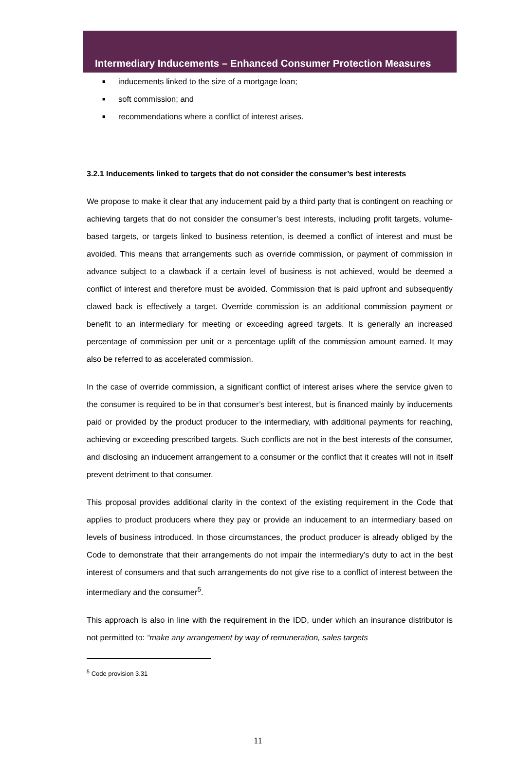Intermediary Inducements – Enhanced Consumer Protection Measures
■ inducements linked to the size of a mortgage loan;
■ soft commission; and
■ recommendations where a conflict of interest arises.
3.2.1 Inducements linked to targets that do not consider the consumer’s best interests
We propose to make it clear that any inducement paid by a third party that is contingent on reaching or achieving targets that do not consider the consumer’s best interests, including profit targets, volume-based targets, or targets linked to business retention, is deemed a conflict of interest and must be avoided. This means that arrangements such as override commission, or payment of commission in advance subject to a clawback if a certain level of business is not achieved, would be deemed a conflict of interest and therefore must be avoided. Commission that is paid upfront and subsequently clawed back is effectively a target. Override commission is an additional commission payment or benefit to an intermediary for meeting or exceeding agreed targets. It is generally an increased percentage of commission per unit or a percentage uplift of the commission amount earned. It may also be referred to as accelerated commission.
In the case of override commission, a significant conflict of interest arises where the service given to the consumer is required to be in that consumer’s best interest, but is financed mainly by inducements paid or provided by the product producer to the intermediary, with additional payments for reaching, achieving or exceeding prescribed targets. Such conflicts are not in the best interests of the consumer, and disclosing an inducement arrangement to a consumer or the conflict that it creates will not in itself prevent detriment to that consumer.
This proposal provides additional clarity in the context of the existing requirement in the Code that applies to product producers where they pay or provide an inducement to an intermediary based on levels of business introduced. In those circumstances, the product producer is already obliged by the Code to demonstrate that their arrangements do not impair the intermediary’s duty to act in the best interest of consumers and that such arrangements do not give rise to a conflict of interest between the intermediary and the consumer<sup>5</sup>.
This approach is also in line with the requirement in the IDD, under which an insurance distributor is not permitted to: “make any arrangement by way of remuneration, sales targets
<sup>5</sup> Code provision 3.31
11